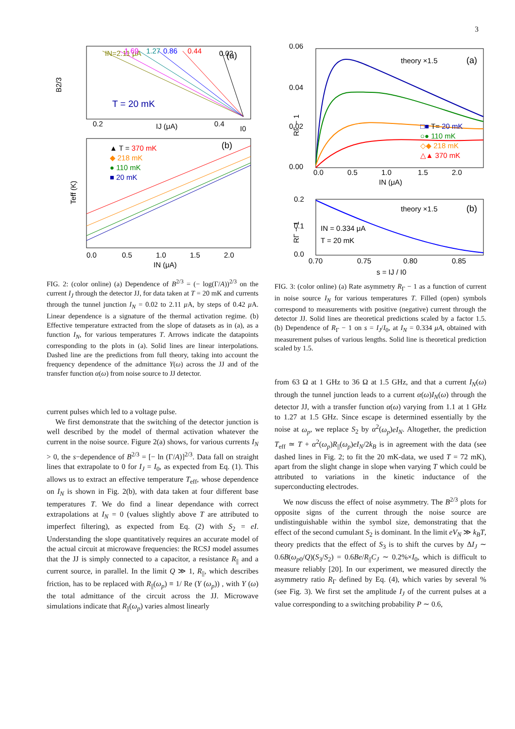3
B2/3
T = 20 mK
(a)
0.2
0.4
IJ (μA)
I0
IN=2.11 μA
1.69
1.27
0.86
0.44
0.02
Teff (K)
(b)
▲ T = 370 mK
◆ 218 mK
● 110 mK
■ 20 mK
0.0
0.5
1.0
1.5
2.0
IN (μA)
FIG. 2: (color online) (a) Dependence of B<sup>2/3</sup> = (− log(Γ/A))<sup>2/3</sup> on the current I<sub>J</sub> through the detector JJ, for data taken at T = 20 mK and currents through the tunnel junction I<sub>N</sub> = 0.02 to 2.11 μ A, by steps of 0.42 μ A. Linear dependence is a signature of the thermal activation regime. (b) Effective temperature extracted from the slope of datasets as in (a), as a function I<sub>N</sub>, for various temperatures T. Arrows indicate the datapoints corresponding to the plots in (a). Solid lines are linear interpolations. Dashed line are the predictions from full theory, taking into account the frequency dependence of the admittance Y(ω) across the JJ and of the transfer function α(ω) from noise source to JJ detector.
current pulses which led to a voltage pulse.
We first demonstrate that the switching of the detector junction is well described by the model of thermal activation whatever the current in the noise source. Figure 2(a) shows, for various currents I<sub>N</sub> > 0, the s−dependence of B<sup>2/3</sup> = [− ln (Γ/A)]<sup>2/3</sup>. Data fall on straight lines that extrapolate to 0 for I<sub>J</sub> = I<sub>0</sub>, as expected from Eq. (1). This allows us to extract an effective temperature T<sub>eff</sub>, whose dependence on I<sub>N</sub> is shown in Fig. 2(b), with data taken at four different base temperatures T. We do find a linear dependance with correct extrapolations at I<sub>N</sub> = 0 (values slightly above T are attributed to imperfect filtering), as expected from Eq. (2) with S<sub>2</sub> = eI. Understanding the slope quantitatively requires an accurate model of the actual circuit at microwave frequencies: the RCSJ model assumes that the JJ is simply connected to a capacitor, a resistance R<sub>||</sub> and a current source, in parallel. In the limit Q ≫ 1, R<sub>||</sub>, which describes friction, has to be replaced with R<sub>||</sub>(ω<sub>p</sub>) ≡ 1/ Re (Y (ω<sub>p</sub>)) , with Y (ω) the total admittance of the circuit across the JJ. Microwave simulations indicate that R<sub>||</sub>(ω<sub>p</sub>) varies almost linearly
0.06
0.04
0.02
0.00
RΓ − 1
theory ×1.5
(a)
□■ T= 20 mK
○● 110 mK
◇◆ 218 mK
△▲ 370 mK
0.0
0.5
1.0
1.5
2.0
IN (μA)
0.2
0.1
0.0
RΓ − 1
theory ×1.5
(b)
IN = 0.334 μA
T = 20 mK
0.70
0.75
0.80
0.85
s = IJ / I0
FIG. 3: (color online) (a) Rate asymmetry R<sub>Γ</sub> − 1 as a function of current in noise source I<sub>N</sub> for various temperatures T. Filled (open) symbols correspond to measurements with positive (negative) current through the detector JJ. Solid lines are theoretical predictions scaled by a factor 1.5. (b) Dependence of R<sub>Γ</sub> − 1 on s = I<sub>J</sub>/I<sub>0</sub>, at I<sub>N</sub> = 0.334 μA, obtained with measurement pulses of various lengths. Solid line is theoretical prediction scaled by 1.5.
from 63 Ω at 1 GHz to 36 Ω at 1.5 GHz, and that a current I<sub>N</sub>(ω) through the tunnel junction leads to a current α(ω)I<sub>N</sub>(ω) through the detector JJ, with a transfer function α(ω) varying from 1.1 at 1 GHz to 1.27 at 1.5 GHz. Since escape is determined essentially by the noise at ω<sub>p</sub>, we replace S<sub>2</sub> by α<sup>2</sup>(ω<sub>p</sub>)eI<sub>N</sub>. Altogether, the prediction T<sub>eff</sub> ≃ T + α<sup>2</sup>(ω<sub>p</sub>)R<sub>||</sub>(ω<sub>p</sub>)eI<sub>N</sub>/2k<sub>B</sub> is in agreement with the data (see dashed lines in Fig. 2; to fit the 20 mK-data, we used T = 72 mK), apart from the slight change in slope when varying T which could be attributed to variations in the kinetic inductance of the superconducting electrodes.
We now discuss the effect of noise asymmetry. The B<sup>2/3</sup> plots for opposite signs of the current through the noise source are undistinguishable within the symbol size, demonstrating that the effect of the second cumulant S<sub>2</sub> is dominant. In the limit eV<sub>N</sub> ≫ k<sub>B</sub>T, theory predicts that the effect of S<sub>3</sub> is to shift the curves by ΔI<sub>J</sub> ∼ 0.6B(ω<sub>p0</sub>/Q)(S<sub>3</sub>/S<sub>2</sub>) = 0.6Be/R<sub>||</sub>C<sub>J</sub> ∼ 0.2%×I<sub>0</sub>, which is difficult to measure reliably [20]. In our experiment, we measured directly the asymmetry ratio R<sub>Γ</sub> defined by Eq. (4), which varies by several % (see Fig. 3). We first set the amplitude I<sub>J</sub> of the current pulses at a value corresponding to a switching probability P ∼ 0.6,